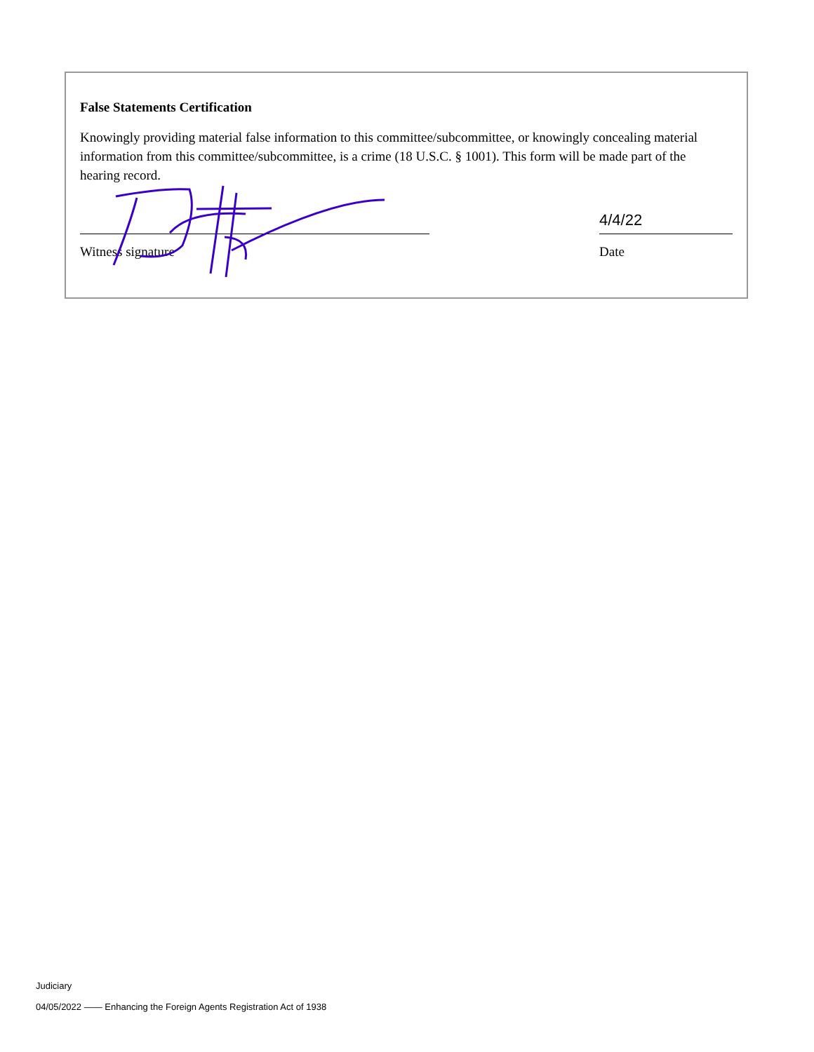False Statements Certification
Knowingly providing material false information to this committee/subcommittee, or knowingly concealing material information from this committee/subcommittee, is a crime (18 U.S.C. § 1001). This form will be made part of the hearing record.
Witness signature
4/4/22
Date
Judiciary
04/05/2022 —— Enhancing the Foreign Agents Registration Act of 1938